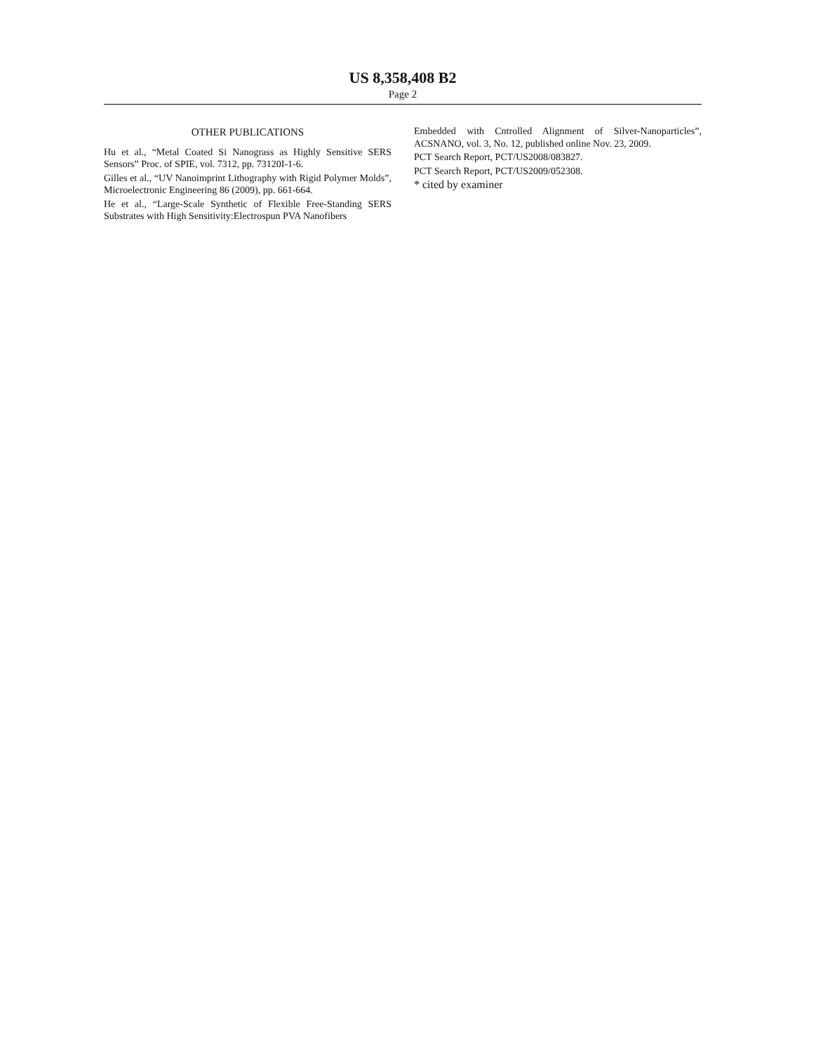US 8,358,408 B2
Page 2
OTHER PUBLICATIONS
Hu et al., “Metal Coated Si Nanograss as Highly Sensitive SERS Sensors” Proc. of SPIE, vol. 7312, pp. 73120I-1-6.
Gilles et al., “UV Nanoimprint Lithography with Rigid Polymer Molds”, Microelectronic Engineering 86 (2009), pp. 661-664.
He et al., “Large-Scale Synthetic of Flexible Free-Standing SERS Substrates with High Sensitivity:Electrospun PVA Nanofibers
Embedded with Cntrolled Alignment of Silver-Nanoparticles”, ACSNANO, vol. 3, No. 12, published online Nov. 23, 2009.
PCT Search Report, PCT/US2008/083827.
PCT Search Report, PCT/US2009/052308.
* cited by examiner